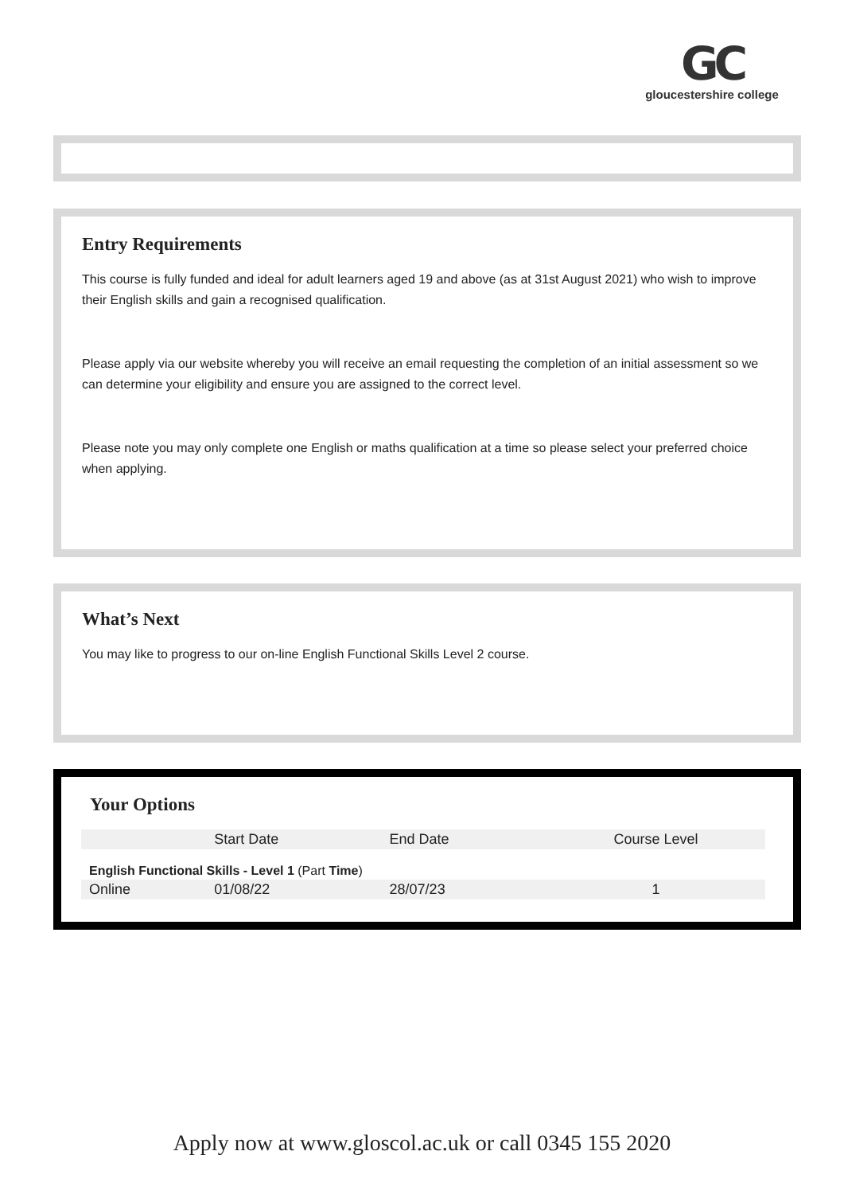GC
gloucestershire college
Entry Requirements
This course is fully funded and ideal for adult learners aged 19 and above (as at 31st August 2021) who wish to improve their English skills and gain a recognised qualification.
Please apply via our website whereby you will receive an email requesting the completion of an initial assessment so we can determine your eligibility and ensure you are assigned to the correct level.
Please note you may only complete one English or maths qualification at a time so please select your preferred choice when applying.
What’s Next
You may like to progress to our on-line English Functional Skills Level 2 course.
Your Options
| | Start Date | End Date | Course Level |
| --- | --- | --- | --- |
| English Functional Skills - Level 1 (Part Time ) | | | |
| Online | 01/08/22 | 28/07/23 | 1 |
Apply now at www.gloscol.ac.uk or call 0345 155 2020